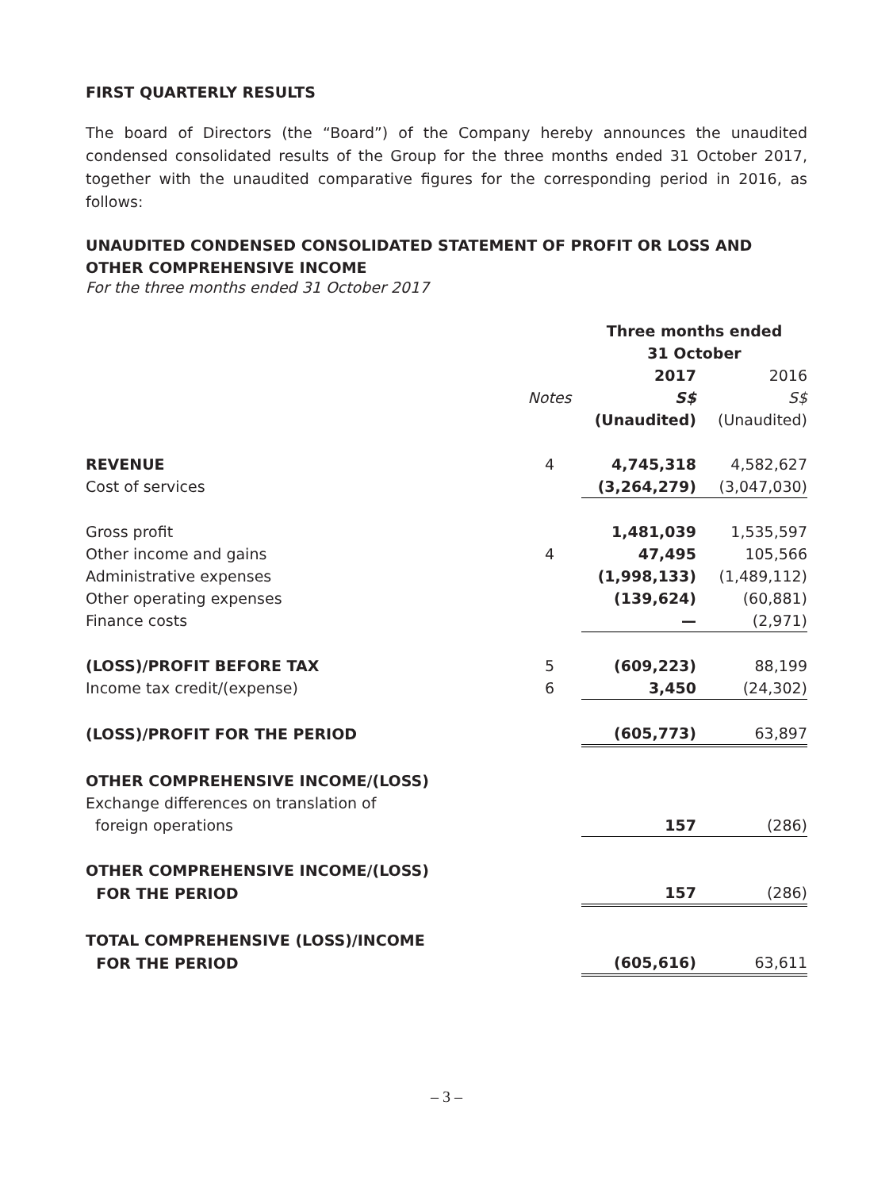FIRST QUARTERLY RESULTS
The board of Directors (the “Board”) of the Company hereby announces the unaudited condensed consolidated results of the Group for the three months ended 31 October 2017, together with the unaudited comparative figures for the corresponding period in 2016, as follows:
UNAUDITED CONDENSED CONSOLIDATED STATEMENT OF PROFIT OR LOSS AND OTHER COMPREHENSIVE INCOME
For the three months ended 31 October 2017
| | | Three months ended 31 October | |
| | | 2017 | 2016 |
| | Notes | S$ | S$ |
| | | (Unaudited) | (Unaudited) |
| REVENUE | 4 | 4,745,318 | 4,582,627 |
| Cost of services | | (3,264,279) | (3,047,030) |
| Gross profit | | 1,481,039 | 1,535,597 |
| Other income and gains | 4 | 47,495 | 105,566 |
| Administrative expenses | | (1,998,133) | (1,489,112) |
| Other operating expenses | | (139,624) | (60,881) |
| Finance costs | | — | (2,971) |
| (LOSS)/PROFIT BEFORE TAX | 5 | (609,223) | 88,199 |
| Income tax credit/(expense) | 6 | 3,450 | (24,302) |
| (LOSS)/PROFIT FOR THE PERIOD | | (605,773) | 63,897 |
| OTHER COMPREHENSIVE INCOME/(LOSS) | | | |
| Exchange differences on translation of | | | |
| foreign operations | | 157 | (286) |
| OTHER COMPREHENSIVE INCOME/(LOSS) | | | |
| FOR THE PERIOD | | 157 | (286) |
| TOTAL COMPREHENSIVE (LOSS)/INCOME | | | |
| FOR THE PERIOD | | (605,616) | 63,611 |
– 3 –